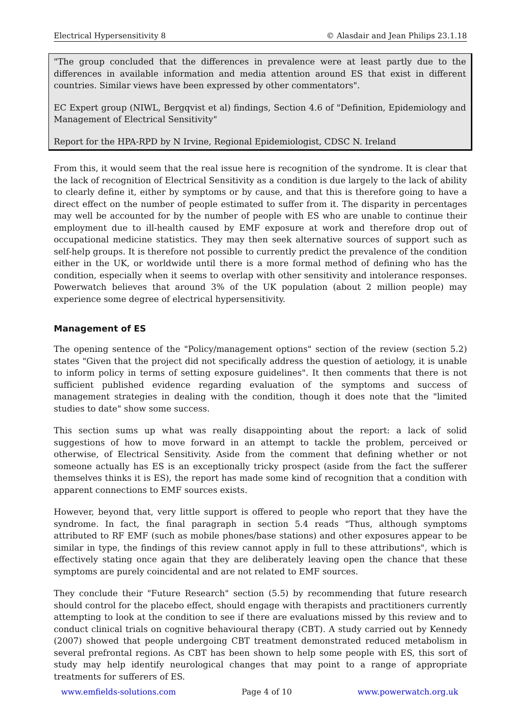Electrical Hypersensitivity 8 © Alasdair and Jean Philips 23.1.18
"The group concluded that the differences in prevalence were at least partly due to the differences in available information and media attention around ES that exist in different countries. Similar views have been expressed by other commentators".
EC Expert group (NIWL, Bergqvist et al) findings, Section 4.6 of "Definition, Epidemiology and Management of Electrical Sensitivity"
Report for the HPA-RPD by N Irvine, Regional Epidemiologist, CDSC N. Ireland
From this, it would seem that the real issue here is recognition of the syndrome. It is clear that the lack of recognition of Electrical Sensitivity as a condition is due largely to the lack of ability to clearly define it, either by symptoms or by cause, and that this is therefore going to have a direct effect on the number of people estimated to suffer from it. The disparity in percentages may well be accounted for by the number of people with ES who are unable to continue their employment due to ill-health caused by EMF exposure at work and therefore drop out of occupational medicine statistics. They may then seek alternative sources of support such as self-help groups. It is therefore not possible to currently predict the prevalence of the condition either in the UK, or worldwide until there is a more formal method of defining who has the condition, especially when it seems to overlap with other sensitivity and intolerance responses. Powerwatch believes that around 3% of the UK population (about 2 million people) may experience some degree of electrical hypersensitivity.
Management of ES
The opening sentence of the "Policy/management options" section of the review (section 5.2) states "Given that the project did not specifically address the question of aetiology, it is unable to inform policy in terms of setting exposure guidelines". It then comments that there is not sufficient published evidence regarding evaluation of the symptoms and success of management strategies in dealing with the condition, though it does note that the "limited studies to date" show some success.
This section sums up what was really disappointing about the report: a lack of solid suggestions of how to move forward in an attempt to tackle the problem, perceived or otherwise, of Electrical Sensitivity. Aside from the comment that defining whether or not someone actually has ES is an exceptionally tricky prospect (aside from the fact the sufferer themselves thinks it is ES), the report has made some kind of recognition that a condition with apparent connections to EMF sources exists.
However, beyond that, very little support is offered to people who report that they have the syndrome. In fact, the final paragraph in section 5.4 reads "Thus, although symptoms attributed to RF EMF (such as mobile phones/base stations) and other exposures appear to be similar in type, the findings of this review cannot apply in full to these attributions", which is effectively stating once again that they are deliberately leaving open the chance that these symptoms are purely coincidental and are not related to EMF sources.
They conclude their "Future Research" section (5.5) by recommending that future research should control for the placebo effect, should engage with therapists and practitioners currently attempting to look at the condition to see if there are evaluations missed by this review and to conduct clinical trials on cognitive behavioural therapy (CBT). A study carried out by Kennedy (2007) showed that people undergoing CBT treatment demonstrated reduced metabolism in several prefrontal regions. As CBT has been shown to help some people with ES, this sort of study may help identify neurological changes that may point to a range of appropriate treatments for sufferers of ES.
www.emfields-solutions.com Page 4 of 10 www.powerwatch.org.uk